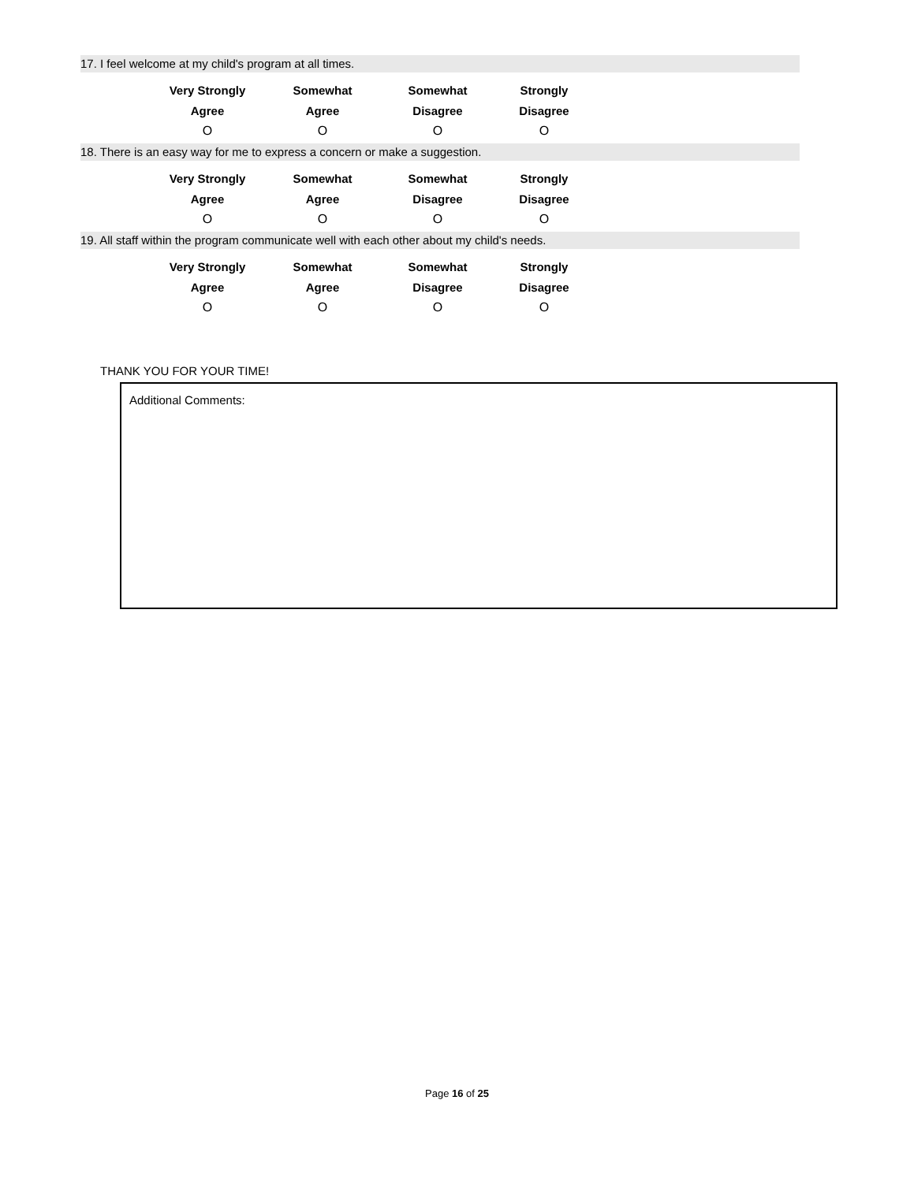17. I feel welcome at my child's program at all times.
Very Strongly
Agree
O
Somewhat
Agree
O
Somewhat
Disagree
O
Strongly
Disagree
O
18. There is an easy way for me to express a concern or make a suggestion.
Very Strongly
Agree
O
Somewhat
Agree
O
Somewhat
Disagree
O
Strongly
Disagree
O
19. All staff within the program communicate well with each other about my child's needs.
Very Strongly
Agree
O
Somewhat
Agree
O
Somewhat
Disagree
O
Strongly
Disagree
O
THANK YOU FOR YOUR TIME!
Additional Comments:
Page 16 of 25